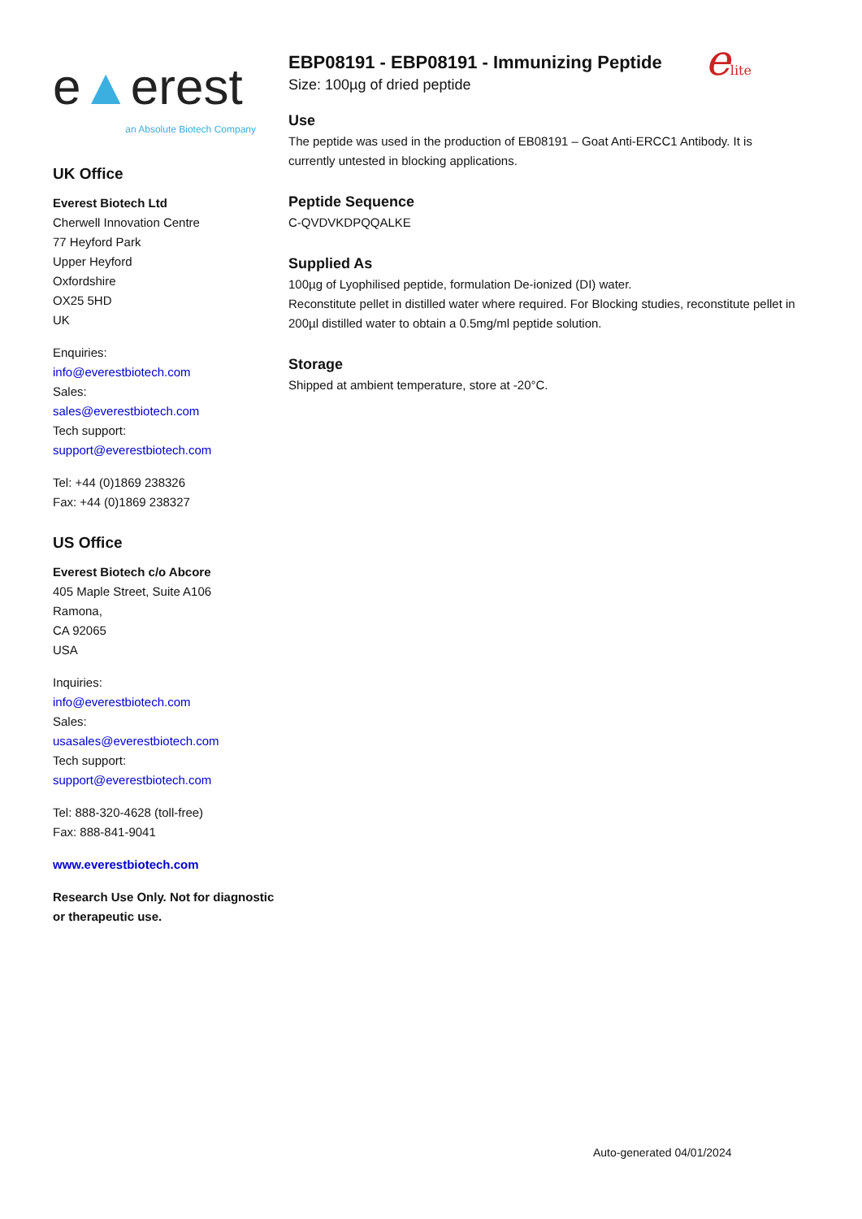e▲erest
an Absolute Biotech Company
UK Office
Everest Biotech Ltd
Cherwell Innovation Centre
77 Heyford Park
Upper Heyford
Oxfordshire
OX25 5HD
UK
Enquiries:
info@everestbiotech.com
Sales:
sales@everestbiotech.com
Tech support:
support@everestbiotech.com
Tel: +44 (0)1869 238326
Fax: +44 (0)1869 238327
US Office
Everest Biotech c/o Abcore
405 Maple Street, Suite A106
Ramona,
CA 92065
USA
Inquiries:
info@everestbiotech.com
Sales:
usasales@everestbiotech.com
Tech support:
support@everestbiotech.com
Tel: 888-320-4628 (toll-free)
Fax: 888-841-9041
www.everestbiotech.com
Research Use Only. Not for diagnostic or therapeutic use.
EBP08191 - EBP08191 - Immunizing Peptide
Size: 100µg of dried peptide
elite
Use
The peptide was used in the production of EB08191 – Goat Anti-ERCC1 Antibody. It is currently untested in blocking applications.
Peptide Sequence
C-QVDVKDPQQALKE
Supplied As
100µg of Lyophilised peptide, formulation De-ionized (DI) water.
Reconstitute pellet in distilled water where required. For Blocking studies, reconstitute pellet in 200µl distilled water to obtain a 0.5mg/ml peptide solution.
Storage
Shipped at ambient temperature, store at -20°C.
Auto-generated 04/01/2024